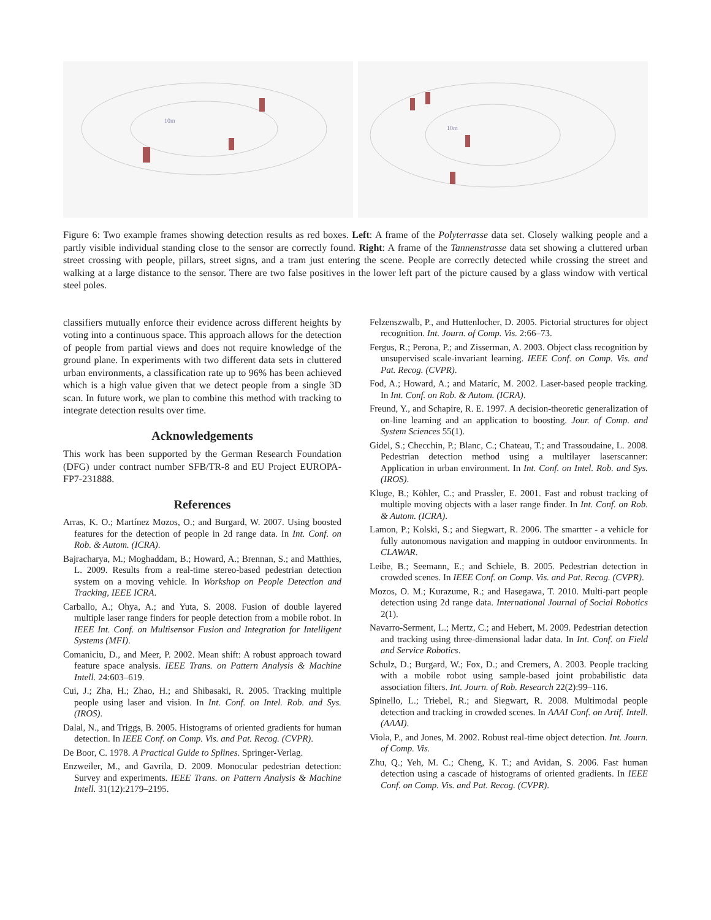10m
10m
Figure 6: Two example frames showing detection results as red boxes. Left: A frame of the Polyterrasse data set. Closely walking people and a partly visible individual standing close to the sensor are correctly found. Right: A frame of the Tannenstrasse data set showing a cluttered urban street crossing with people, pillars, street signs, and a tram just entering the scene. People are correctly detected while crossing the street and walking at a large distance to the sensor. There are two false positives in the lower left part of the picture caused by a glass window with vertical steel poles.
classifiers mutually enforce their evidence across different heights by voting into a continuous space. This approach allows for the detection of people from partial views and does not require knowledge of the ground plane. In experiments with two different data sets in cluttered urban environments, a classification rate up to 96% has been achieved which is a high value given that we detect people from a single 3D scan. In future work, we plan to combine this method with tracking to integrate detection results over time.
Acknowledgements
This work has been supported by the German Research Foundation (DFG) under contract number SFB/TR-8 and EU Project EUROPA-FP7-231888.
References
Arras, K. O.; Martínez Mozos, O.; and Burgard, W. 2007. Using boosted features for the detection of people in 2d range data. In Int. Conf. on Rob. & Autom. (ICRA).
Bajracharya, M.; Moghaddam, B.; Howard, A.; Brennan, S.; and Matthies, L. 2009. Results from a real-time stereo-based pedestrian detection system on a moving vehicle. In Workshop on People Detection and Tracking, IEEE ICRA.
Carballo, A.; Ohya, A.; and Yuta, S. 2008. Fusion of double layered multiple laser range finders for people detection from a mobile robot. In IEEE Int. Conf. on Multisensor Fusion and Integration for Intelligent Systems (MFI).
Comaniciu, D., and Meer, P. 2002. Mean shift: A robust approach toward feature space analysis. IEEE Trans. on Pattern Analysis & Machine Intell. 24:603–619.
Cui, J.; Zha, H.; Zhao, H.; and Shibasaki, R. 2005. Tracking multiple people using laser and vision. In Int. Conf. on Intel. Rob. and Sys. (IROS).
Dalal, N., and Triggs, B. 2005. Histograms of oriented gradients for human detection. In IEEE Conf. on Comp. Vis. and Pat. Recog. (CVPR).
De Boor, C. 1978. A Practical Guide to Splines. Springer-Verlag.
Enzweiler, M., and Gavrila, D. 2009. Monocular pedestrian detection: Survey and experiments. IEEE Trans. on Pattern Analysis & Machine Intell. 31(12):2179–2195.
Felzenszwalb, P., and Huttenlocher, D. 2005. Pictorial structures for object recognition. Int. Journ. of Comp. Vis. 2:66–73.
Fergus, R.; Perona, P.; and Zisserman, A. 2003. Object class recognition by unsupervised scale-invariant learning. IEEE Conf. on Comp. Vis. and Pat. Recog. (CVPR).
Fod, A.; Howard, A.; and Mataríc, M. 2002. Laser-based people tracking. In Int. Conf. on Rob. & Autom. (ICRA).
Freund, Y., and Schapire, R. E. 1997. A decision-theoretic generalization of on-line learning and an application to boosting. Jour. of Comp. and System Sciences 55(1).
Gidel, S.; Checchin, P.; Blanc, C.; Chateau, T.; and Trassoudaine, L. 2008. Pedestrian detection method using a multilayer laserscanner: Application in urban environment. In Int. Conf. on Intel. Rob. and Sys. (IROS).
Kluge, B.; Köhler, C.; and Prassler, E. 2001. Fast and robust tracking of multiple moving objects with a laser range finder. In Int. Conf. on Rob. & Autom. (ICRA).
Lamon, P.; Kolski, S.; and Siegwart, R. 2006. The smartter - a vehicle for fully autonomous navigation and mapping in outdoor environments. In CLAWAR.
Leibe, B.; Seemann, E.; and Schiele, B. 2005. Pedestrian detection in crowded scenes. In IEEE Conf. on Comp. Vis. and Pat. Recog. (CVPR).
Mozos, O. M.; Kurazume, R.; and Hasegawa, T. 2010. Multi-part people detection using 2d range data. International Journal of Social Robotics 2(1).
Navarro-Serment, L.; Mertz, C.; and Hebert, M. 2009. Pedestrian detection and tracking using three-dimensional ladar data. In Int. Conf. on Field and Service Robotics.
Schulz, D.; Burgard, W.; Fox, D.; and Cremers, A. 2003. People tracking with a mobile robot using sample-based joint probabilistic data association filters. Int. Journ. of Rob. Research 22(2):99–116.
Spinello, L.; Triebel, R.; and Siegwart, R. 2008. Multimodal people detection and tracking in crowded scenes. In AAAI Conf. on Artif. Intell. (AAAI).
Viola, P., and Jones, M. 2002. Robust real-time object detection. Int. Journ. of Comp. Vis.
Zhu, Q.; Yeh, M. C.; Cheng, K. T.; and Avidan, S. 2006. Fast human detection using a cascade of histograms of oriented gradients. In IEEE Conf. on Comp. Vis. and Pat. Recog. (CVPR).